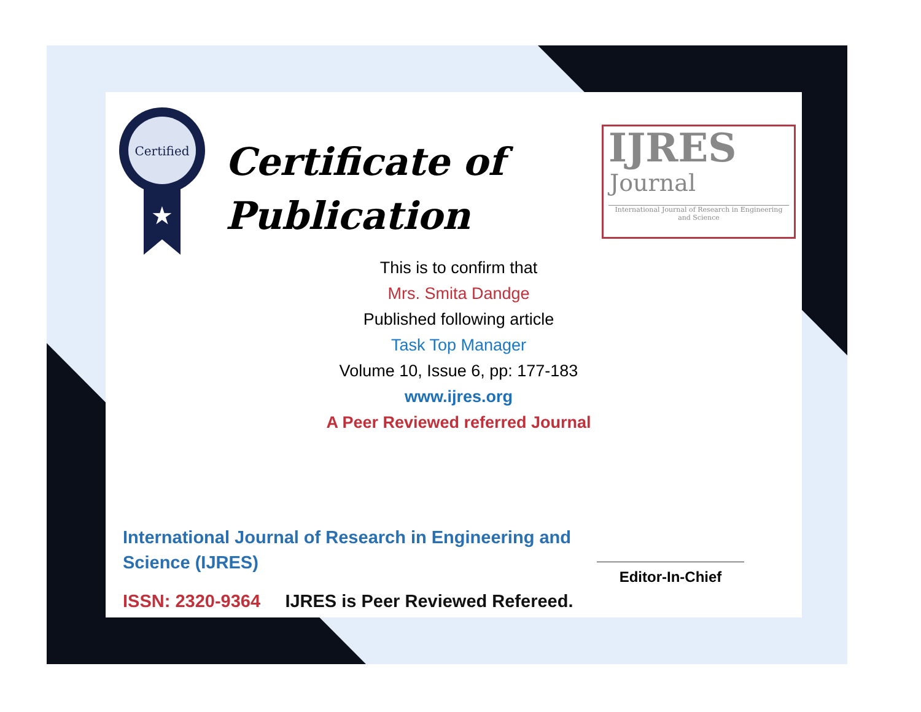Certified
★
Certificate of
Publication
IJRES
Journal
International Journal of Research in Engineering and Science
This is to confirm that
Mrs. Smita Dandge
Published following article
Task Top Manager
Volume 10, Issue 6, pp: 177-183
www.ijres.org
A Peer Reviewed referred Journal
International Journal of Research in Engineering and Science (IJRES)
ISSN: 2320-9364 IJRES is Peer Reviewed Refereed.
Editor-In-Chief